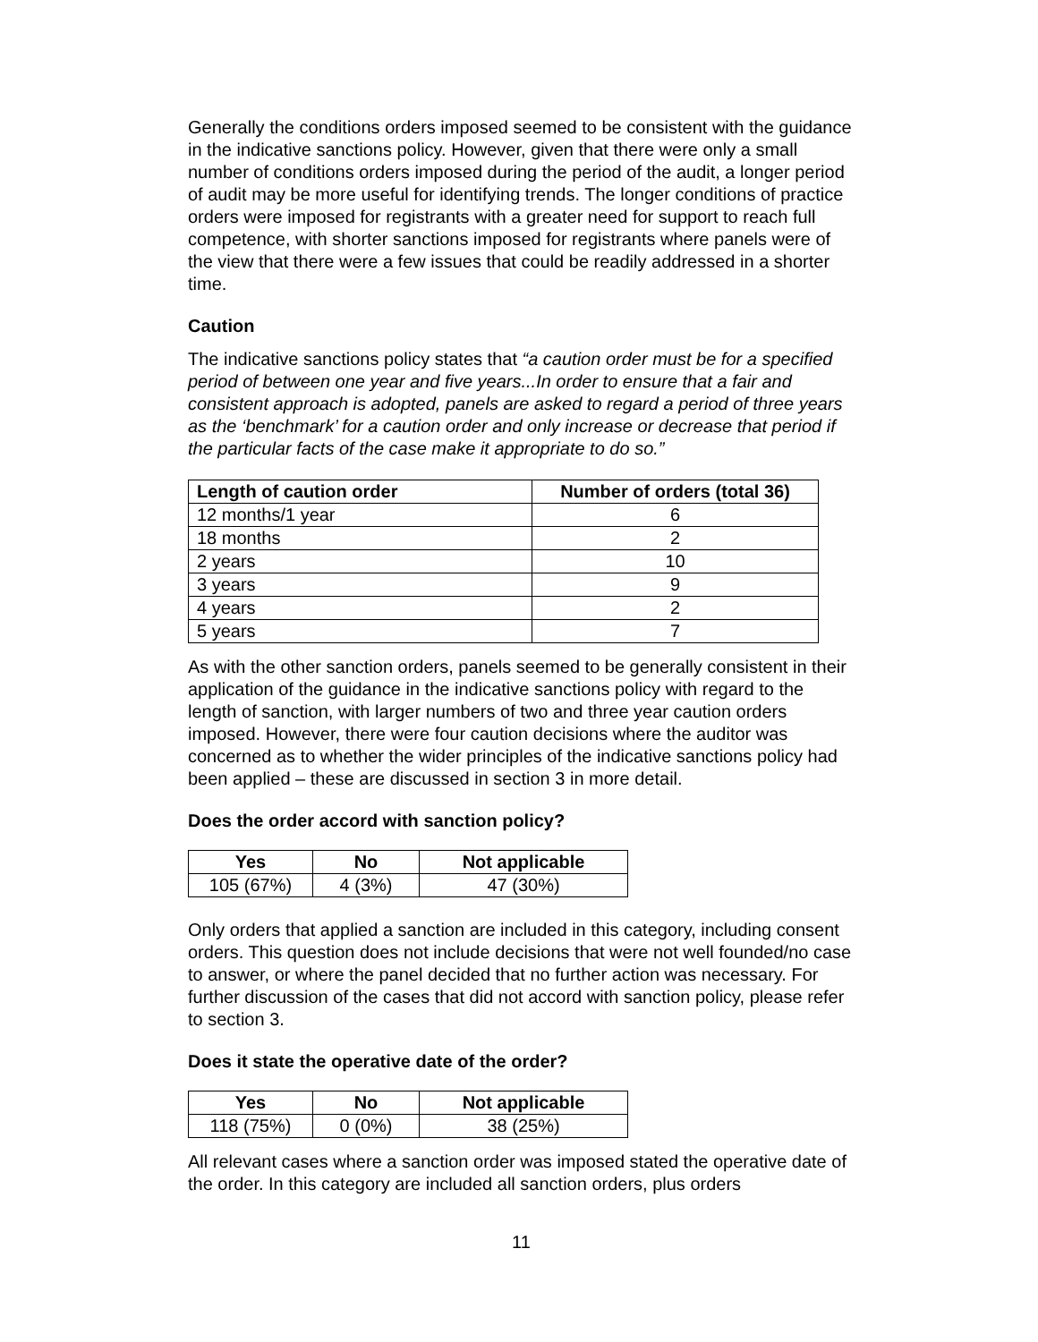Generally the conditions orders imposed seemed to be consistent with the guidance in the indicative sanctions policy. However, given that there were only a small number of conditions orders imposed during the period of the audit, a longer period of audit may be more useful for identifying trends. The longer conditions of practice orders were imposed for registrants with a greater need for support to reach full competence, with shorter sanctions imposed for registrants where panels were of the view that there were a few issues that could be readily addressed in a shorter time.
Caution
The indicative sanctions policy states that “a caution order must be for a specified period of between one year and five years...In order to ensure that a fair and consistent approach is adopted, panels are asked to regard a period of three years as the ‘benchmark’ for a caution order and only increase or decrease that period if the particular facts of the case make it appropriate to do so.”
| Length of caution order | Number of orders (total 36) |
| --- | --- |
| 12 months/1 year | 6 |
| 18 months | 2 |
| 2 years | 10 |
| 3 years | 9 |
| 4 years | 2 |
| 5 years | 7 |
As with the other sanction orders, panels seemed to be generally consistent in their application of the guidance in the indicative sanctions policy with regard to the length of sanction, with larger numbers of two and three year caution orders imposed. However, there were four caution decisions where the auditor was concerned as to whether the wider principles of the indicative sanctions policy had been applied – these are discussed in section 3 in more detail.
Does the order accord with sanction policy?
| Yes | No | Not applicable |
| --- | --- | --- |
| 105 (67%) | 4 (3%) | 47 (30%) |
Only orders that applied a sanction are included in this category, including consent orders. This question does not include decisions that were not well founded/no case to answer, or where the panel decided that no further action was necessary. For further discussion of the cases that did not accord with sanction policy, please refer to section 3.
Does it state the operative date of the order?
| Yes | No | Not applicable |
| --- | --- | --- |
| 118 (75%) | 0 (0%) | 38 (25%) |
All relevant cases where a sanction order was imposed stated the operative date of the order. In this category are included all sanction orders, plus orders
11